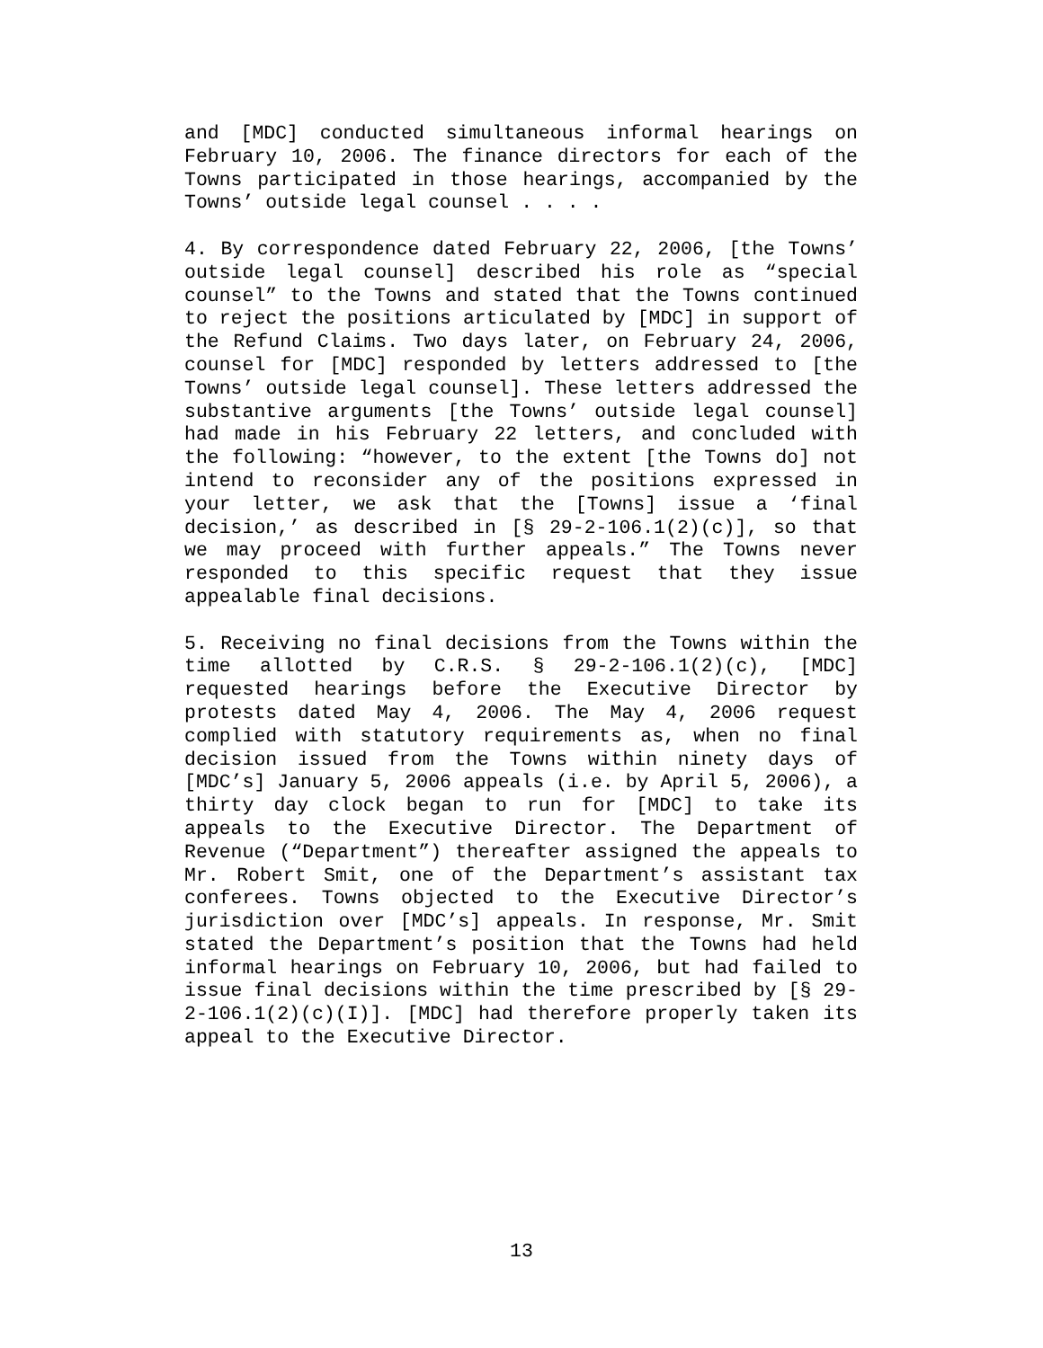and [MDC] conducted simultaneous informal hearings on February 10, 2006. The finance directors for each of the Towns participated in those hearings, accompanied by the Towns’ outside legal counsel . . . .
4. By correspondence dated February 22, 2006, [the Towns’ outside legal counsel] described his role as “special counsel” to the Towns and stated that the Towns continued to reject the positions articulated by [MDC] in support of the Refund Claims. Two days later, on February 24, 2006, counsel for [MDC] responded by letters addressed to [the Towns’ outside legal counsel]. These letters addressed the substantive arguments [the Towns’ outside legal counsel] had made in his February 22 letters, and concluded with the following: “however, to the extent [the Towns do] not intend to reconsider any of the positions expressed in your letter, we ask that the [Towns] issue a ‘final decision,’ as described in [§ 29-2-106.1(2)(c)], so that we may proceed with further appeals.” The Towns never responded to this specific request that they issue appealable final decisions.
5. Receiving no final decisions from the Towns within the time allotted by C.R.S. § 29-2-106.1(2)(c), [MDC] requested hearings before the Executive Director by protests dated May 4, 2006. The May 4, 2006 request complied with statutory requirements as, when no final decision issued from the Towns within ninety days of [MDC’s] January 5, 2006 appeals (i.e. by April 5, 2006), a thirty day clock began to run for [MDC] to take its appeals to the Executive Director. The Department of Revenue (“Department”) thereafter assigned the appeals to Mr. Robert Smit, one of the Department’s assistant tax conferees. Towns objected to the Executive Director’s jurisdiction over [MDC’s] appeals. In response, Mr. Smit stated the Department’s position that the Towns had held informal hearings on February 10, 2006, but had failed to issue final decisions within the time prescribed by [§ 29-2-106.1(2)(c)(I)]. [MDC] had therefore properly taken its appeal to the Executive Director.
13